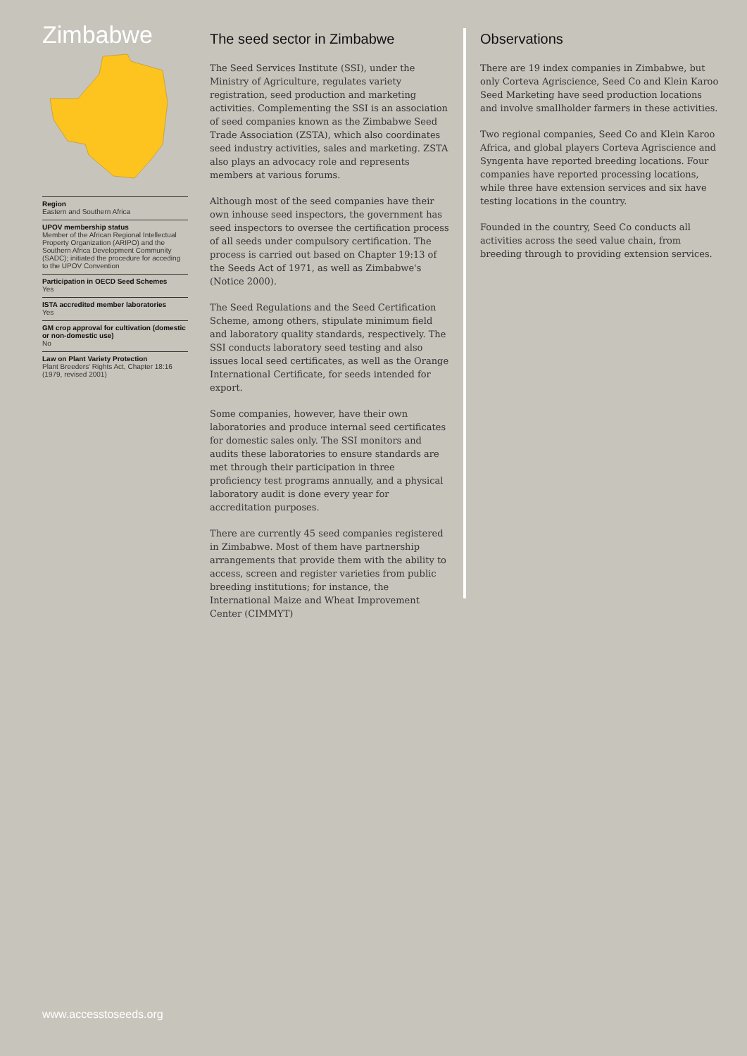Zimbabwe
Region
Eastern and Southern Africa
UPOV membership status
Member of the African Regional Intellectual Property Organization (ARIPO) and the Southern Africa Development Community (SADC); initiated the procedure for acceding to the UPOV Convention
Participation in OECD Seed Schemes
Yes
ISTA accredited member laboratories
Yes
GM crop approval for cultivation (domestic or non-domestic use)
No
Law on Plant Variety Protection
Plant Breeders' Rights Act, Chapter 18:16 (1979, revised 2001)
The seed sector in Zimbabwe
The Seed Services Institute (SSI), under the Ministry of Agriculture, regulates variety registration, seed production and marketing activities. Complementing the SSI is an association of seed companies known as the Zimbabwe Seed Trade Association (ZSTA), which also coordinates seed industry activities, sales and marketing. ZSTA also plays an advocacy role and represents members at various forums.
Although most of the seed companies have their own inhouse seed inspectors, the government has seed inspectors to oversee the certification process of all seeds under compulsory certification. The process is carried out based on Chapter 19:13 of the Seeds Act of 1971, as well as Zimbabwe's (Notice 2000).
The Seed Regulations and the Seed Certification Scheme, among others, stipulate minimum field and laboratory quality standards, respectively. The SSI conducts laboratory seed testing and also issues local seed certificates, as well as the Orange International Certificate, for seeds intended for export.
Some companies, however, have their own laboratories and produce internal seed certificates for domestic sales only. The SSI monitors and audits these laboratories to ensure standards are met through their participation in three proficiency test programs annually, and a physical laboratory audit is done every year for accreditation purposes.
There are currently 45 seed companies registered in Zimbabwe. Most of them have partnership arrangements that provide them with the ability to access, screen and register varieties from public breeding institutions; for instance, the International Maize and Wheat Improvement Center (CIMMYT)
Observations
There are 19 index companies in Zimbabwe, but only Corteva Agriscience, Seed Co and Klein Karoo Seed Marketing have seed production locations and involve smallholder farmers in these activities.
Two regional companies, Seed Co and Klein Karoo Africa, and global players Corteva Agriscience and Syngenta have reported breeding locations. Four companies have reported processing locations, while three have extension services and six have testing locations in the country.
Founded in the country, Seed Co conducts all activities across the seed value chain, from breeding through to providing extension services.
www.accesstoseeds.org